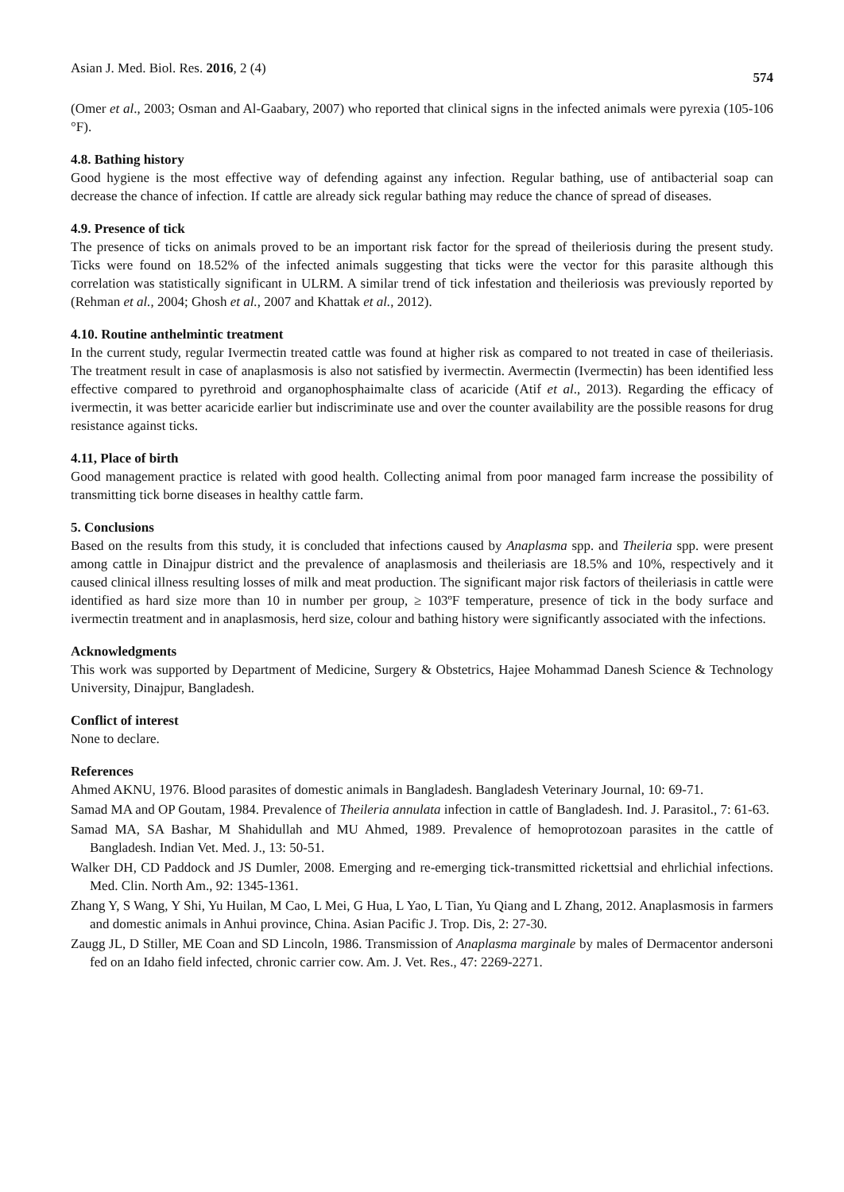Asian J. Med. Biol. Res. 2016, 2 (4) 574
(Omer et al., 2003; Osman and Al-Gaabary, 2007) who reported that clinical signs in the infected animals were pyrexia (105-106 °F).
4.8. Bathing history
Good hygiene is the most effective way of defending against any infection. Regular bathing, use of antibacterial soap can decrease the chance of infection. If cattle are already sick regular bathing may reduce the chance of spread of diseases.
4.9. Presence of tick
The presence of ticks on animals proved to be an important risk factor for the spread of theileriosis during the present study. Ticks were found on 18.52% of the infected animals suggesting that ticks were the vector for this parasite although this correlation was statistically significant in ULRM. A similar trend of tick infestation and theileriosis was previously reported by (Rehman et al., 2004; Ghosh et al., 2007 and Khattak et al., 2012).
4.10. Routine anthelmintic treatment
In the current study, regular Ivermectin treated cattle was found at higher risk as compared to not treated in case of theileriasis. The treatment result in case of anaplasmosis is also not satisfied by ivermectin. Avermectin (Ivermectin) has been identified less effective compared to pyrethroid and organophosphaimalte class of acaricide (Atif et al., 2013). Regarding the efficacy of ivermectin, it was better acaricide earlier but indiscriminate use and over the counter availability are the possible reasons for drug resistance against ticks.
4.11, Place of birth
Good management practice is related with good health. Collecting animal from poor managed farm increase the possibility of transmitting tick borne diseases in healthy cattle farm.
5. Conclusions
Based on the results from this study, it is concluded that infections caused by Anaplasma spp. and Theileria spp. were present among cattle in Dinajpur district and the prevalence of anaplasmosis and theileriasis are 18.5% and 10%, respectively and it caused clinical illness resulting losses of milk and meat production. The significant major risk factors of theileriasis in cattle were identified as hard size more than 10 in number per group, ≥ 103ºF temperature, presence of tick in the body surface and ivermectin treatment and in anaplasmosis, herd size, colour and bathing history were significantly associated with the infections.
Acknowledgments
This work was supported by Department of Medicine, Surgery & Obstetrics, Hajee Mohammad Danesh Science & Technology University, Dinajpur, Bangladesh.
Conflict of interest
None to declare.
References
Ahmed AKNU, 1976. Blood parasites of domestic animals in Bangladesh. Bangladesh Veterinary Journal, 10: 69-71.
Samad MA and OP Goutam, 1984. Prevalence of Theileria annulata infection in cattle of Bangladesh. Ind. J. Parasitol., 7: 61-63.
Samad MA, SA Bashar, M Shahidullah and MU Ahmed, 1989. Prevalence of hemoprotozoan parasites in the cattle of Bangladesh. Indian Vet. Med. J., 13: 50-51.
Walker DH, CD Paddock and JS Dumler, 2008. Emerging and re-emerging tick-transmitted rickettsial and ehrlichial infections. Med. Clin. North Am., 92: 1345-1361.
Zhang Y, S Wang, Y Shi, Yu Huilan, M Cao, L Mei, G Hua, L Yao, L Tian, Yu Qiang and L Zhang, 2012. Anaplasmosis in farmers and domestic animals in Anhui province, China. Asian Pacific J. Trop. Dis, 2: 27-30.
Zaugg JL, D Stiller, ME Coan and SD Lincoln, 1986. Transmission of Anaplasma marginale by males of Dermacentor andersoni fed on an Idaho field infected, chronic carrier cow. Am. J. Vet. Res., 47: 2269-2271.